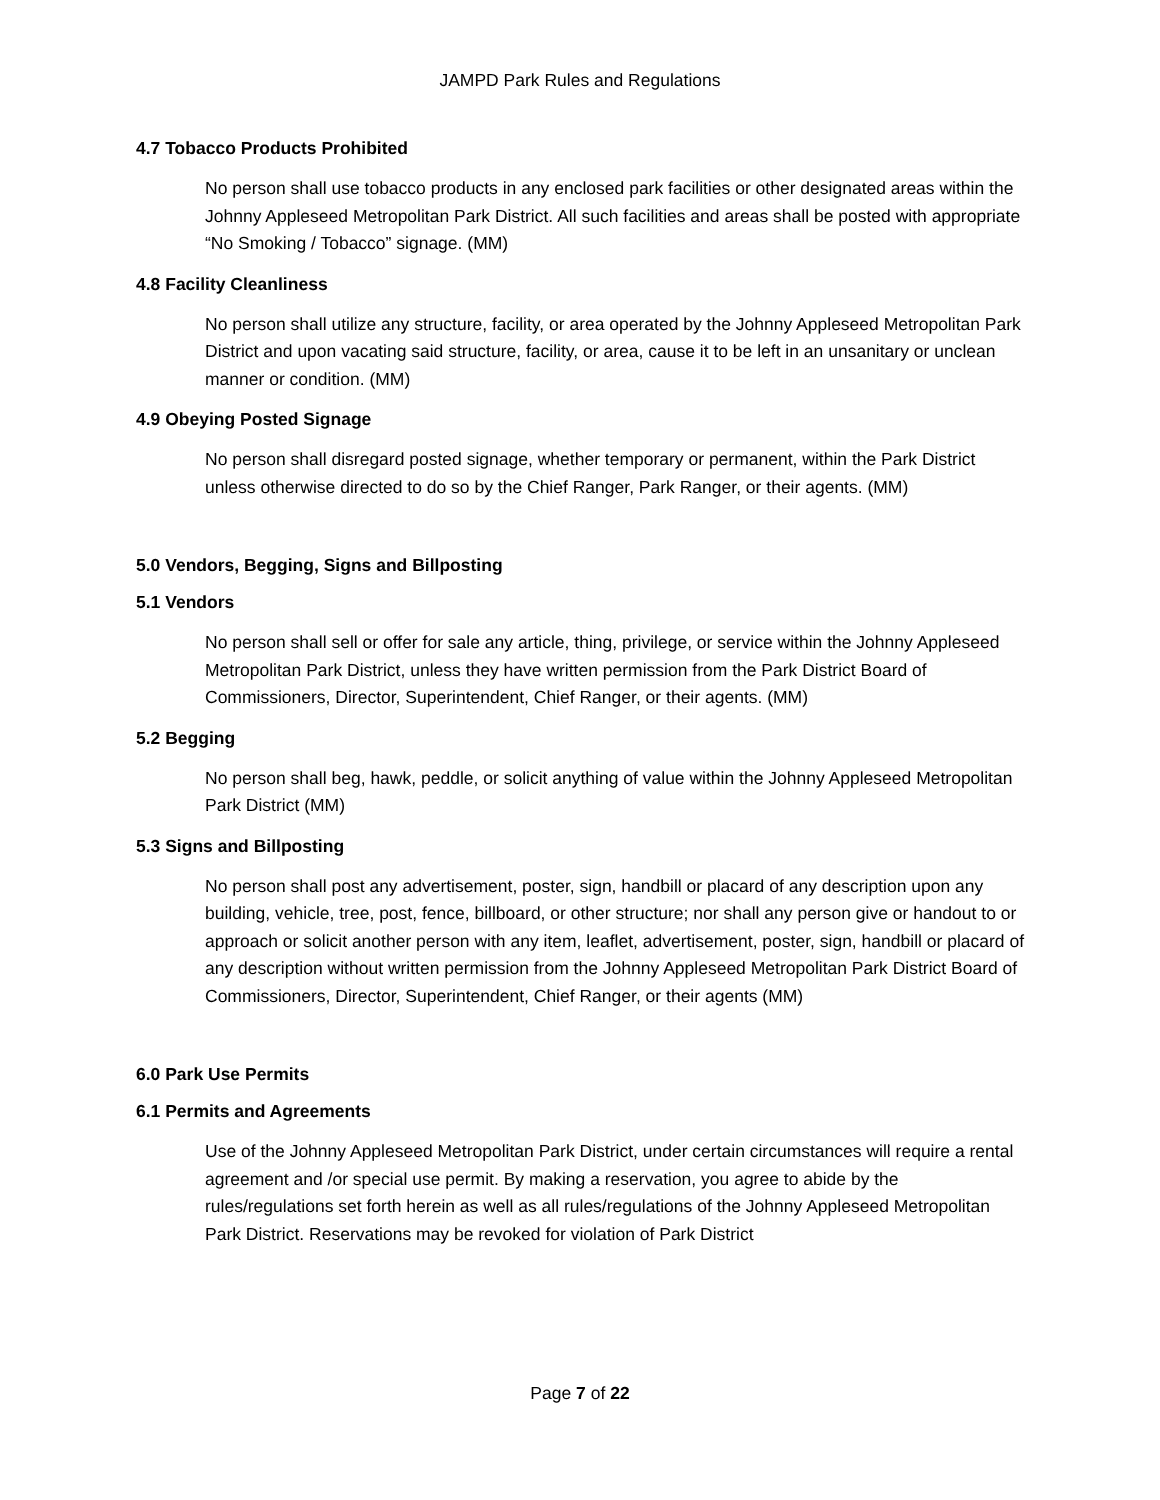JAMPD Park Rules and Regulations
4.7 Tobacco Products Prohibited
No person shall use tobacco products in any enclosed park facilities or other designated areas within the Johnny Appleseed Metropolitan Park District. All such facilities and areas shall be posted with appropriate “No Smoking / Tobacco” signage. (MM)
4.8 Facility Cleanliness
No person shall utilize any structure, facility, or area operated by the Johnny Appleseed Metropolitan Park District and upon vacating said structure, facility, or area, cause it to be left in an unsanitary or unclean manner or condition. (MM)
4.9 Obeying Posted Signage
No person shall disregard posted signage, whether temporary or permanent, within the Park District unless otherwise directed to do so by the Chief Ranger, Park Ranger, or their agents. (MM)
5.0 Vendors, Begging, Signs and Billposting
5.1 Vendors
No person shall sell or offer for sale any article, thing, privilege, or service within the Johnny Appleseed Metropolitan Park District, unless they have written permission from the Park District Board of Commissioners, Director, Superintendent, Chief Ranger, or their agents. (MM)
5.2 Begging
No person shall beg, hawk, peddle, or solicit anything of value within the Johnny Appleseed Metropolitan Park District (MM)
5.3 Signs and Billposting
No person shall post any advertisement, poster, sign, handbill or placard of any description upon any building, vehicle, tree, post, fence, billboard, or other structure; nor shall any person give or handout to or approach or solicit another person with any item, leaflet, advertisement, poster, sign, handbill or placard of any description without written permission from the Johnny Appleseed Metropolitan Park District Board of Commissioners, Director, Superintendent, Chief Ranger, or their agents (MM)
6.0 Park Use Permits
6.1 Permits and Agreements
Use of the Johnny Appleseed Metropolitan Park District, under certain circumstances will require a rental agreement and /or special use permit. By making a reservation, you agree to abide by the rules/regulations set forth herein as well as all rules/regulations of the Johnny Appleseed Metropolitan Park District. Reservations may be revoked for violation of Park District
Page 7 of 22